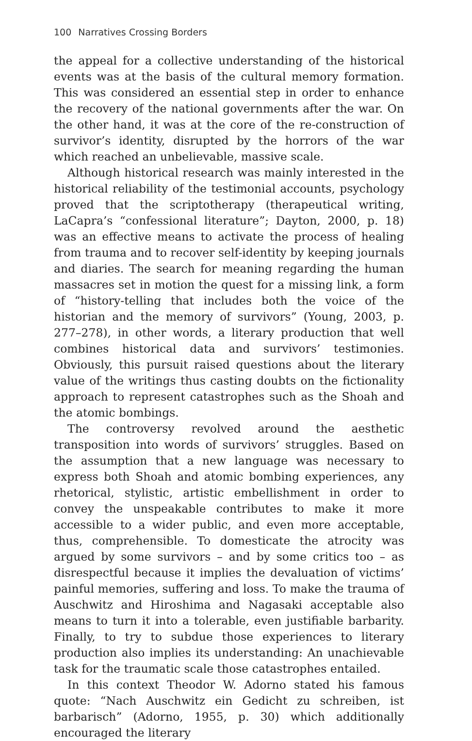100 Narratives Crossing Borders
the appeal for a collective understanding of the historical events was at the basis of the cultural memory formation. This was considered an essential step in order to enhance the recovery of the national governments after the war. On the other hand, it was at the core of the re-construction of survivor’s identity, disrupted by the horrors of the war which reached an unbelievable, massive scale.
Although historical research was mainly interested in the historical reliability of the testimonial accounts, psychology proved that the scriptotherapy (therapeutical writing, LaCapra’s “confessional literature”; Dayton, 2000, p. 18) was an effective means to activate the process of healing from trauma and to recover self-identity by keeping journals and diaries. The search for meaning regarding the human massacres set in motion the quest for a missing link, a form of “history-telling that includes both the voice of the historian and the memory of survivors” (Young, 2003, p. 277–278), in other words, a literary production that well combines historical data and survivors’ testimonies. Obviously, this pursuit raised questions about the literary value of the writings thus casting doubts on the fictionality approach to represent catastrophes such as the Shoah and the atomic bombings.
The controversy revolved around the aesthetic transposition into words of survivors’ struggles. Based on the assumption that a new language was necessary to express both Shoah and atomic bombing experiences, any rhetorical, stylistic, artistic embellishment in order to convey the unspeakable contributes to make it more accessible to a wider public, and even more acceptable, thus, comprehensible. To domesticate the atrocity was argued by some survivors – and by some critics too – as disrespectful because it implies the devaluation of victims’ painful memories, suffering and loss. To make the trauma of Auschwitz and Hiroshima and Nagasaki acceptable also means to turn it into a tolerable, even justifiable barbarity. Finally, to try to subdue those experiences to literary production also implies its understanding: An unachievable task for the traumatic scale those catastrophes entailed.
In this context Theodor W. Adorno stated his famous quote: “Nach Auschwitz ein Gedicht zu schreiben, ist barbarisch” (Adorno, 1955, p. 30) which additionally encouraged the literary